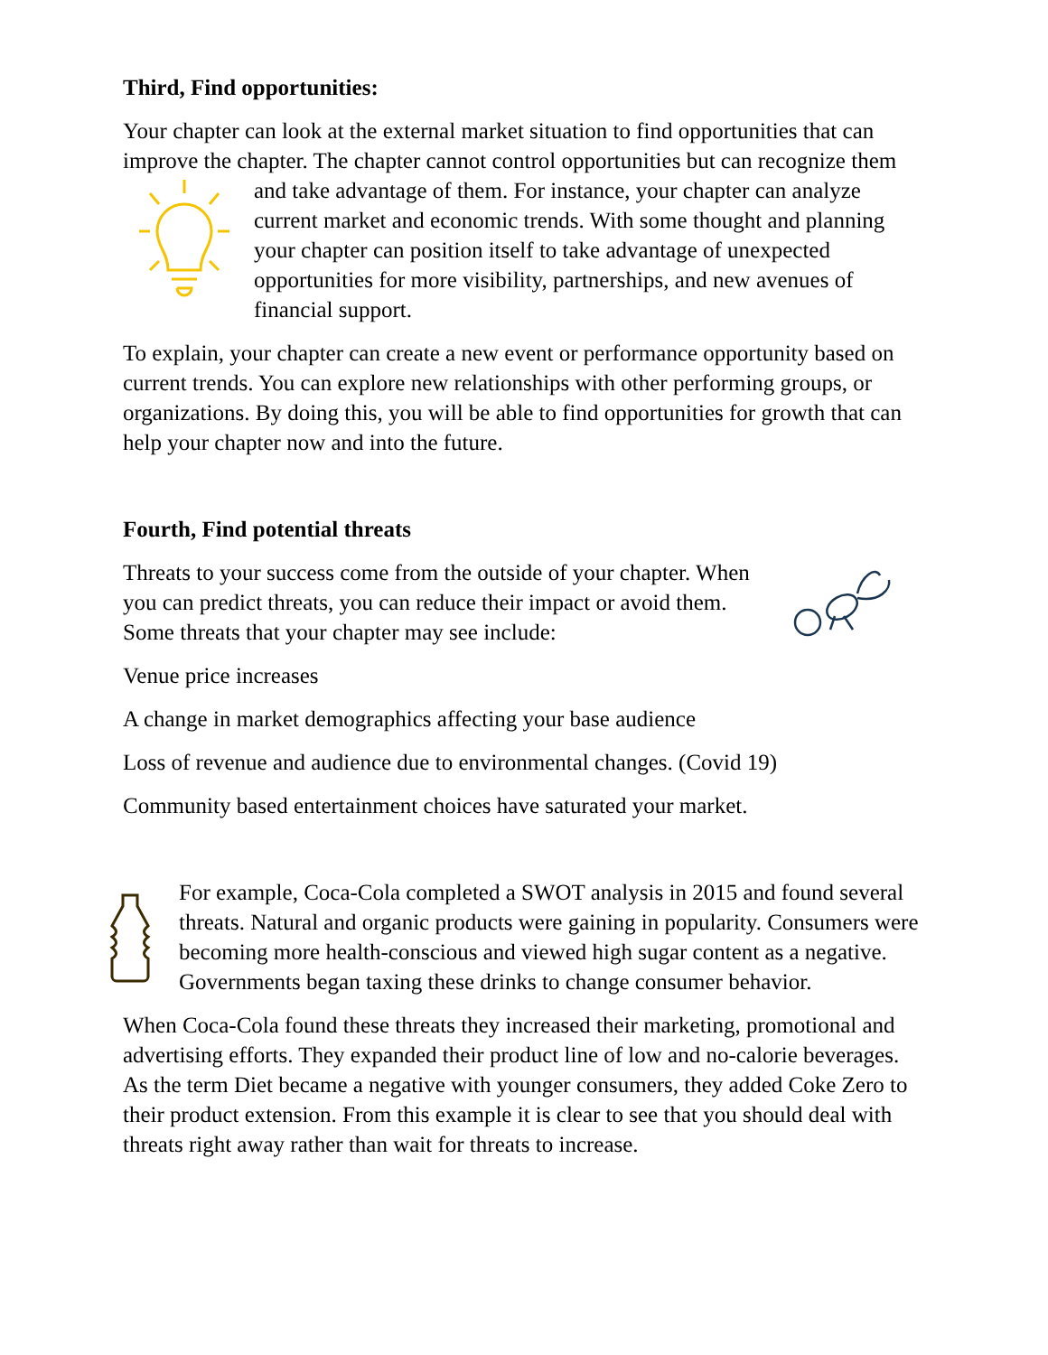Third, Find opportunities:
Your chapter can look at the external market situation to find opportunities that can improve the chapter. The chapter cannot control opportunities but can recognize them and take advantage of them. For instance, your chapter can analyze current market and economic trends. With some thought and planning your chapter can position itself to take advantage of unexpected opportunities for more visibility, partnerships, and new avenues of financial support.
To explain, your chapter can create a new event or performance opportunity based on current trends. You can explore new relationships with other performing groups, or organizations. By doing this, you will be able to find opportunities for growth that can help your chapter now and into the future.
Fourth, Find potential threats
Threats to your success come from the outside of your chapter. When you can predict threats, you can reduce their impact or avoid them. Some threats that your chapter may see include:
Venue price increases
A change in market demographics affecting your base audience
Loss of revenue and audience due to environmental changes. (Covid 19)
Community based entertainment choices have saturated your market.
For example, Coca-Cola completed a SWOT analysis in 2015 and found several threats. Natural and organic products were gaining in popularity. Consumers were becoming more health-conscious and viewed high sugar content as a negative. Governments began taxing these drinks to change consumer behavior.
When Coca-Cola found these threats they increased their marketing, promotional and advertising efforts. They expanded their product line of low and no-calorie beverages. As the term Diet became a negative with younger consumers, they added Coke Zero to their product extension. From this example it is clear to see that you should deal with threats right away rather than wait for threats to increase.